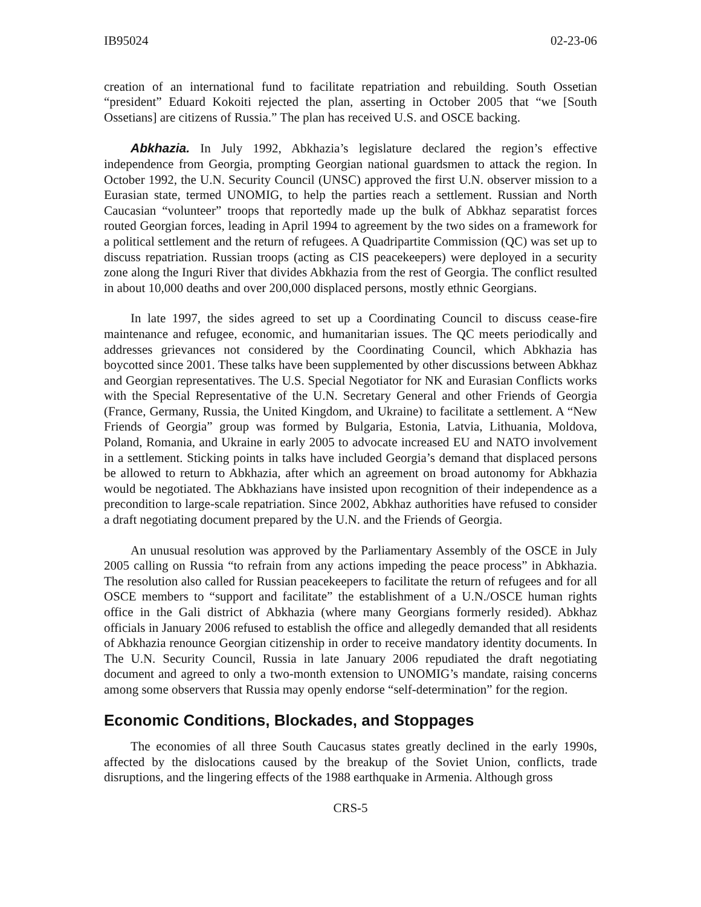IB95024 02-23-06
creation of an international fund to facilitate repatriation and rebuilding. South Ossetian “president” Eduard Kokoiti rejected the plan, asserting in October 2005 that “we [South Ossetians] are citizens of Russia.” The plan has received U.S. and OSCE backing.
Abkhazia. In July 1992, Abkhazia’s legislature declared the region’s effective independence from Georgia, prompting Georgian national guardsmen to attack the region. In October 1992, the U.N. Security Council (UNSC) approved the first U.N. observer mission to a Eurasian state, termed UNOMIG, to help the parties reach a settlement. Russian and North Caucasian “volunteer” troops that reportedly made up the bulk of Abkhaz separatist forces routed Georgian forces, leading in April 1994 to agreement by the two sides on a framework for a political settlement and the return of refugees. A Quadripartite Commission (QC) was set up to discuss repatriation. Russian troops (acting as CIS peacekeepers) were deployed in a security zone along the Inguri River that divides Abkhazia from the rest of Georgia. The conflict resulted in about 10,000 deaths and over 200,000 displaced persons, mostly ethnic Georgians.
In late 1997, the sides agreed to set up a Coordinating Council to discuss cease-fire maintenance and refugee, economic, and humanitarian issues. The QC meets periodically and addresses grievances not considered by the Coordinating Council, which Abkhazia has boycotted since 2001. These talks have been supplemented by other discussions between Abkhaz and Georgian representatives. The U.S. Special Negotiator for NK and Eurasian Conflicts works with the Special Representative of the U.N. Secretary General and other Friends of Georgia (France, Germany, Russia, the United Kingdom, and Ukraine) to facilitate a settlement. A “New Friends of Georgia” group was formed by Bulgaria, Estonia, Latvia, Lithuania, Moldova, Poland, Romania, and Ukraine in early 2005 to advocate increased EU and NATO involvement in a settlement. Sticking points in talks have included Georgia’s demand that displaced persons be allowed to return to Abkhazia, after which an agreement on broad autonomy for Abkhazia would be negotiated. The Abkhazians have insisted upon recognition of their independence as a precondition to large-scale repatriation. Since 2002, Abkhaz authorities have refused to consider a draft negotiating document prepared by the U.N. and the Friends of Georgia.
An unusual resolution was approved by the Parliamentary Assembly of the OSCE in July 2005 calling on Russia “to refrain from any actions impeding the peace process” in Abkhazia. The resolution also called for Russian peacekeepers to facilitate the return of refugees and for all OSCE members to “support and facilitate” the establishment of a U.N./OSCE human rights office in the Gali district of Abkhazia (where many Georgians formerly resided). Abkhaz officials in January 2006 refused to establish the office and allegedly demanded that all residents of Abkhazia renounce Georgian citizenship in order to receive mandatory identity documents. In The U.N. Security Council, Russia in late January 2006 repudiated the draft negotiating document and agreed to only a two-month extension to UNOMIG’s mandate, raising concerns among some observers that Russia may openly endorse “self-determination” for the region.
Economic Conditions, Blockades, and Stoppages
The economies of all three South Caucasus states greatly declined in the early 1990s, affected by the dislocations caused by the breakup of the Soviet Union, conflicts, trade disruptions, and the lingering effects of the 1988 earthquake in Armenia. Although gross
CRS-5